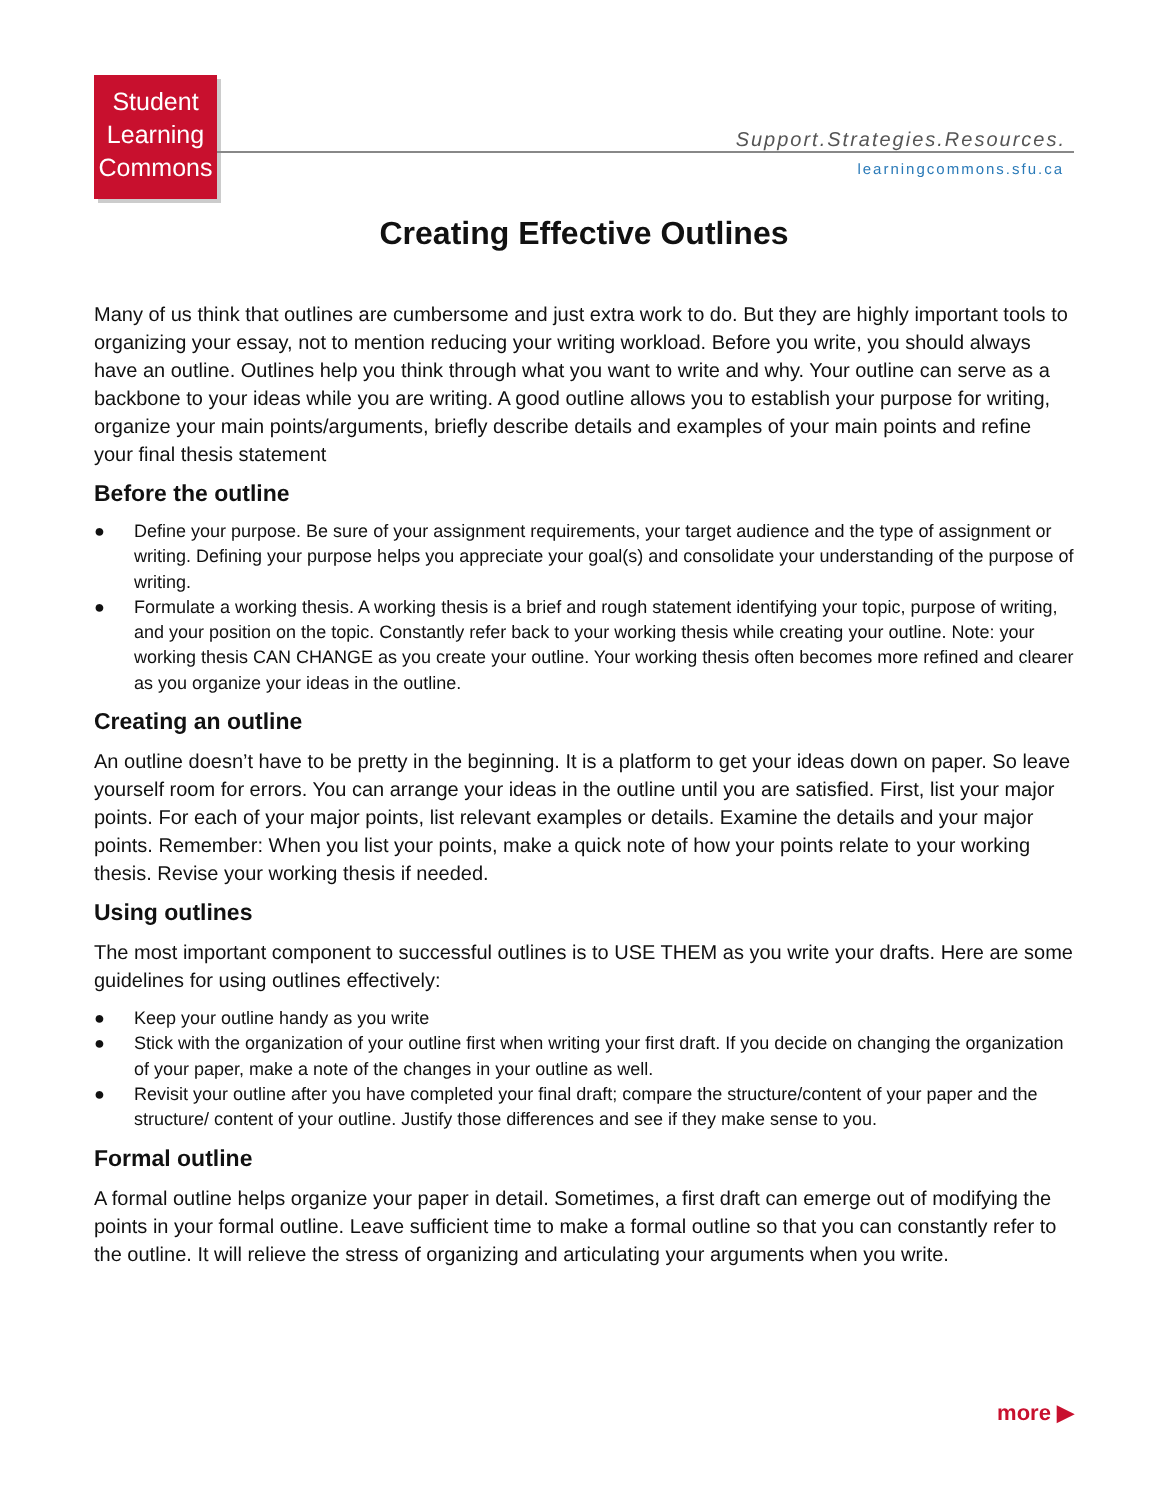Student
Learning
Commons
Support.Strategies.Resources.
learningcommons.sfu.ca
Creating Effective Outlines
Many of us think that outlines are cumbersome and just extra work to do. But they are highly important tools to organizing your essay, not to mention reducing your writing workload. Before you write, you should always have an outline. Outlines help you think through what you want to write and why. Your outline can serve as a backbone to your ideas while you are writing. A good outline allows you to establish your purpose for writing, organize your main points/arguments, briefly describe details and examples of your main points and refine your final thesis statement
Before the outline
● Define your purpose. Be sure of your assignment requirements, your target audience and the type of assignment or writing. Defining your purpose helps you appreciate your goal(s) and consolidate your understanding of the purpose of writing.
● Formulate a working thesis. A working thesis is a brief and rough statement identifying your topic, purpose of writing, and your position on the topic. Constantly refer back to your working thesis while creating your outline. Note: your working thesis CAN CHANGE as you create your outline. Your working thesis often becomes more refined and clearer as you organize your ideas in the outline.
Creating an outline
An outline doesn’t have to be pretty in the beginning. It is a platform to get your ideas down on paper. So leave yourself room for errors. You can arrange your ideas in the outline until you are satisfied. First, list your major points. For each of your major points, list relevant examples or details. Examine the details and your major points. Remember: When you list your points, make a quick note of how your points relate to your working thesis. Revise your working thesis if needed.
Using outlines
The most important component to successful outlines is to USE THEM as you write your drafts. Here are some guidelines for using outlines effectively:
● Keep your outline handy as you write
● Stick with the organization of your outline first when writing your first draft. If you decide on changing the organization of your paper, make a note of the changes in your outline as well.
● Revisit your outline after you have completed your final draft; compare the structure/content of your paper and the structure/ content of your outline. Justify those differences and see if they make sense to you.
Formal outline
A formal outline helps organize your paper in detail. Sometimes, a first draft can emerge out of modifying the points in your formal outline. Leave sufficient time to make a formal outline so that you can constantly refer to the outline. It will relieve the stress of organizing and articulating your arguments when you write.
more ▶